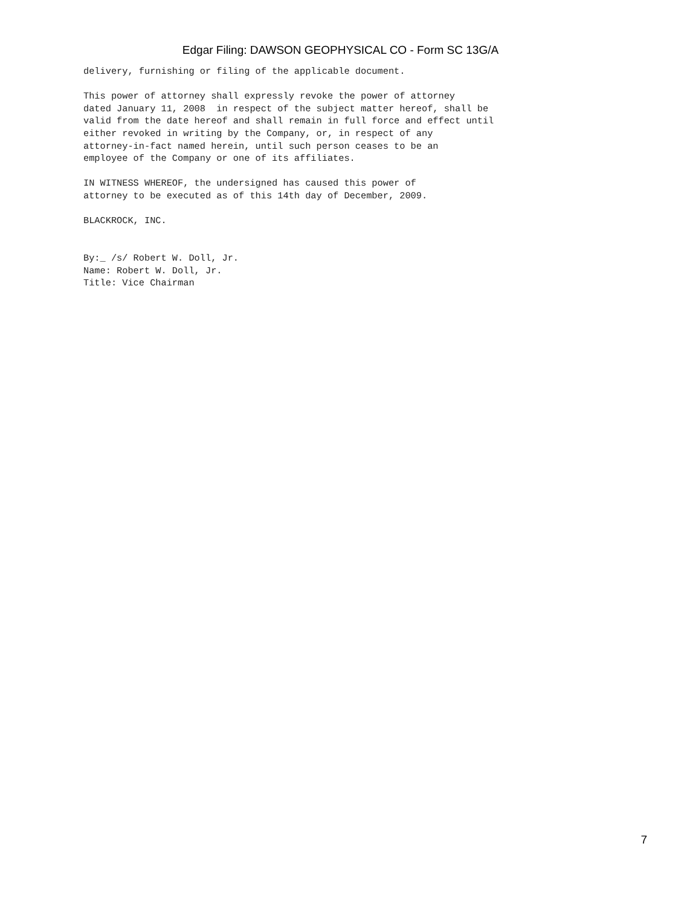Edgar Filing: DAWSON GEOPHYSICAL CO - Form SC 13G/A
delivery, furnishing or filing of the applicable document.

This power of attorney shall expressly revoke the power of attorney
dated January 11, 2008  in respect of the subject matter hereof, shall be
valid from the date hereof and shall remain in full force and effect until
either revoked in writing by the Company, or, in respect of any
attorney-in-fact named herein, until such person ceases to be an
employee of the Company or one of its affiliates.

IN WITNESS WHEREOF, the undersigned has caused this power of
attorney to be executed as of this 14th day of December, 2009.

BLACKROCK, INC.


By:_ /s/ Robert W. Doll, Jr.
Name: Robert W. Doll, Jr.
Title: Vice Chairman
7